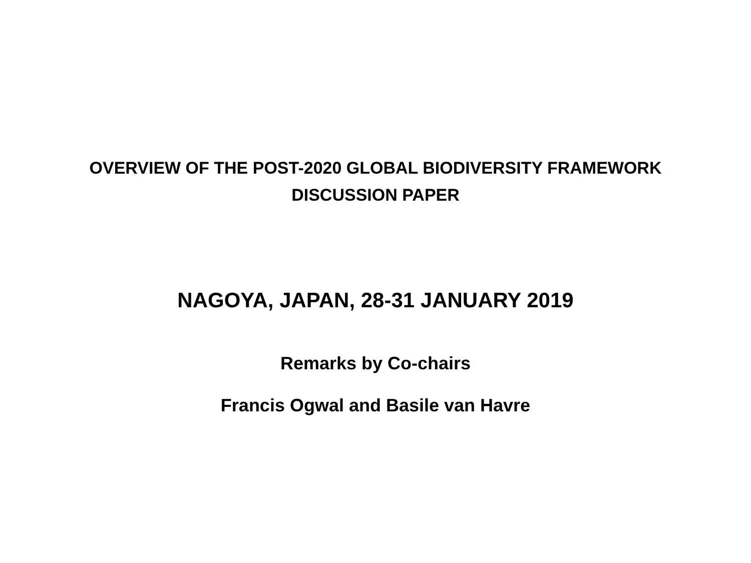OVERVIEW OF THE POST-2020 GLOBAL BIODIVERSITY FRAMEWORK
DISCUSSION PAPER
NAGOYA, JAPAN, 28-31 JANUARY 2019
Remarks by Co-chairs
Francis Ogwal and Basile van Havre